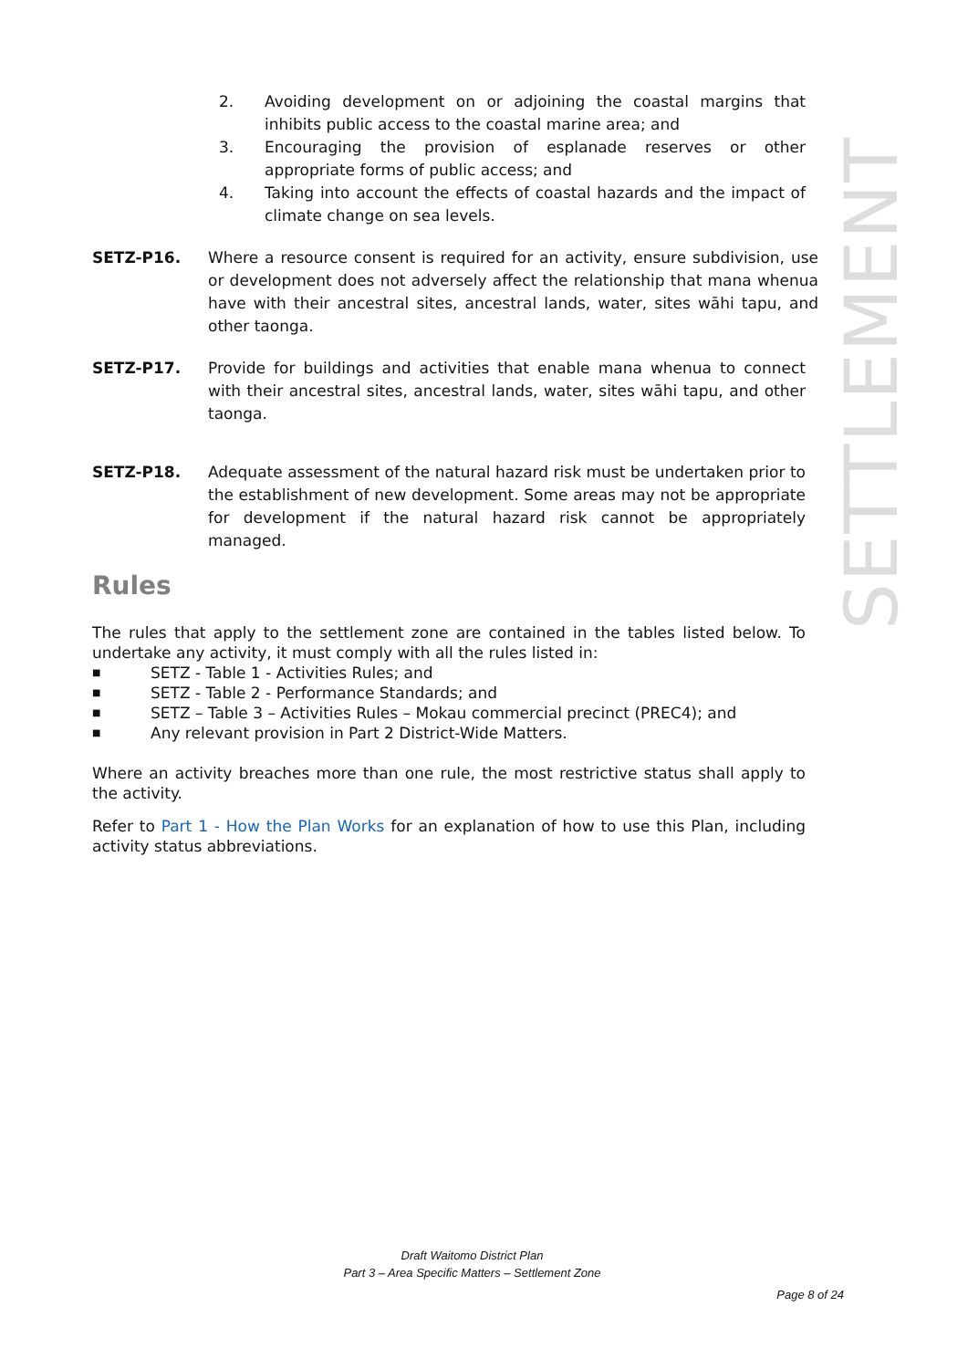2. Avoiding development on or adjoining the coastal margins that inhibits public access to the coastal marine area; and
3. Encouraging the provision of esplanade reserves or other appropriate forms of public access; and
4. Taking into account the effects of coastal hazards and the impact of climate change on sea levels.
SETZ-P16. Where a resource consent is required for an activity, ensure subdivision, use or development does not adversely affect the relationship that mana whenua have with their ancestral sites, ancestral lands, water, sites wāhi tapu, and other taonga.
SETZ-P17. Provide for buildings and activities that enable mana whenua to connect with their ancestral sites, ancestral lands, water, sites wāhi tapu, and other taonga.
SETZ-P18. Adequate assessment of the natural hazard risk must be undertaken prior to the establishment of new development. Some areas may not be appropriate for development if the natural hazard risk cannot be appropriately managed.
Rules
The rules that apply to the settlement zone are contained in the tables listed below. To undertake any activity, it must comply with all the rules listed in:
■ SETZ - Table 1 - Activities Rules; and
■ SETZ - Table 2 - Performance Standards; and
■ SETZ – Table 3 – Activities Rules – Mokau commercial precinct (PREC4); and
■ Any relevant provision in Part 2 District-Wide Matters.
Where an activity breaches more than one rule, the most restrictive status shall apply to the activity.
Refer to Part 1 - How the Plan Works for an explanation of how to use this Plan, including activity status abbreviations.
SETTLEMENT
Draft Waitomo District Plan
Part 3 – Area Specific Matters – Settlement Zone
Page 8 of 24